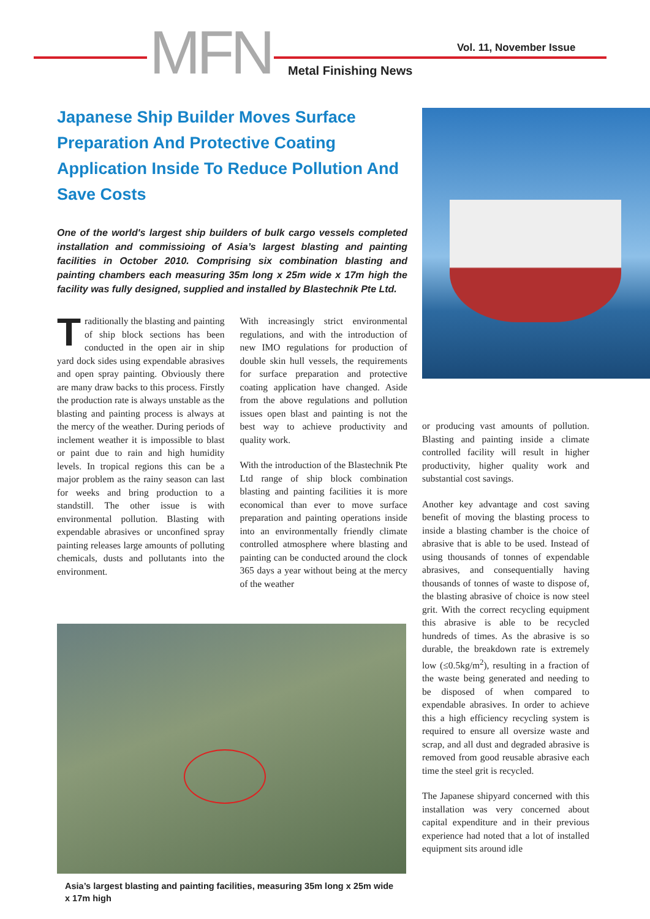MFN Metal Finishing News
Vol. 11, November Issue
Japanese Ship Builder Moves Surface Preparation And Protective Coating Application Inside To Reduce Pollution And Save Costs
One of the world's largest ship builders of bulk cargo vessels completed installation and commissioing of Asia’s largest blasting and painting facilities in October 2010. Comprising six combination blasting and painting chambers each measuring 35m long x 25m wide x 17m high the facility was fully designed, supplied and installed by Blastechnik Pte Ltd.
Traditionally the blasting and painting of ship block sections has been conducted in the open air in ship yard dock sides using expendable abrasives and open spray painting. Obviously there are many draw backs to this process. Firstly the production rate is always unstable as the blasting and painting process is always at the mercy of the weather. During periods of inclement weather it is impossible to blast or paint due to rain and high humidity levels. In tropical regions this can be a major problem as the rainy season can last for weeks and bring production to a standstill. The other issue is with environmental pollution. Blasting with expendable abrasives or unconfined spray painting releases large amounts of polluting chemicals, dusts and pollutants into the environment.
With increasingly strict environmental regulations, and with the introduction of new IMO regulations for production of double skin hull vessels, the requirements for surface preparation and protective coating application have changed. Aside from the above regulations and pollution issues open blast and painting is not the best way to achieve productivity and quality work.
With the introduction of the Blastechnik Pte Ltd range of ship block combination blasting and painting facilities it is more economical than ever to move surface preparation and painting operations inside into an environmentally friendly climate controlled atmosphere where blasting and painting can be conducted around the clock 365 days a year without being at the mercy of the weather
Asia’s largest blasting and painting facilities, measuring 35m long x 25m wide x 17m high
or producing vast amounts of pollution. Blasting and painting inside a climate controlled facility will result in higher productivity, higher quality work and substantial cost savings.
Another key advantage and cost saving benefit of moving the blasting process to inside a blasting chamber is the choice of abrasive that is able to be used. Instead of using thousands of tonnes of expendable abrasives, and consequentially having thousands of tonnes of waste to dispose of, the blasting abrasive of choice is now steel grit. With the correct recycling equipment this abrasive is able to be recycled hundreds of times. As the abrasive is so durable, the breakdown rate is extremely low (≤0.5kg/m<sup>2</sup>), resulting in a fraction of the waste being generated and needing to be disposed of when compared to expendable abrasives. In order to achieve this a high efficiency recycling system is required to ensure all oversize waste and scrap, and all dust and degraded abrasive is removed from good reusable abrasive each time the steel grit is recycled.
The Japanese shipyard concerned with this installation was very concerned about capital expenditure and in their previous experience had noted that a lot of installed equipment sits around idle